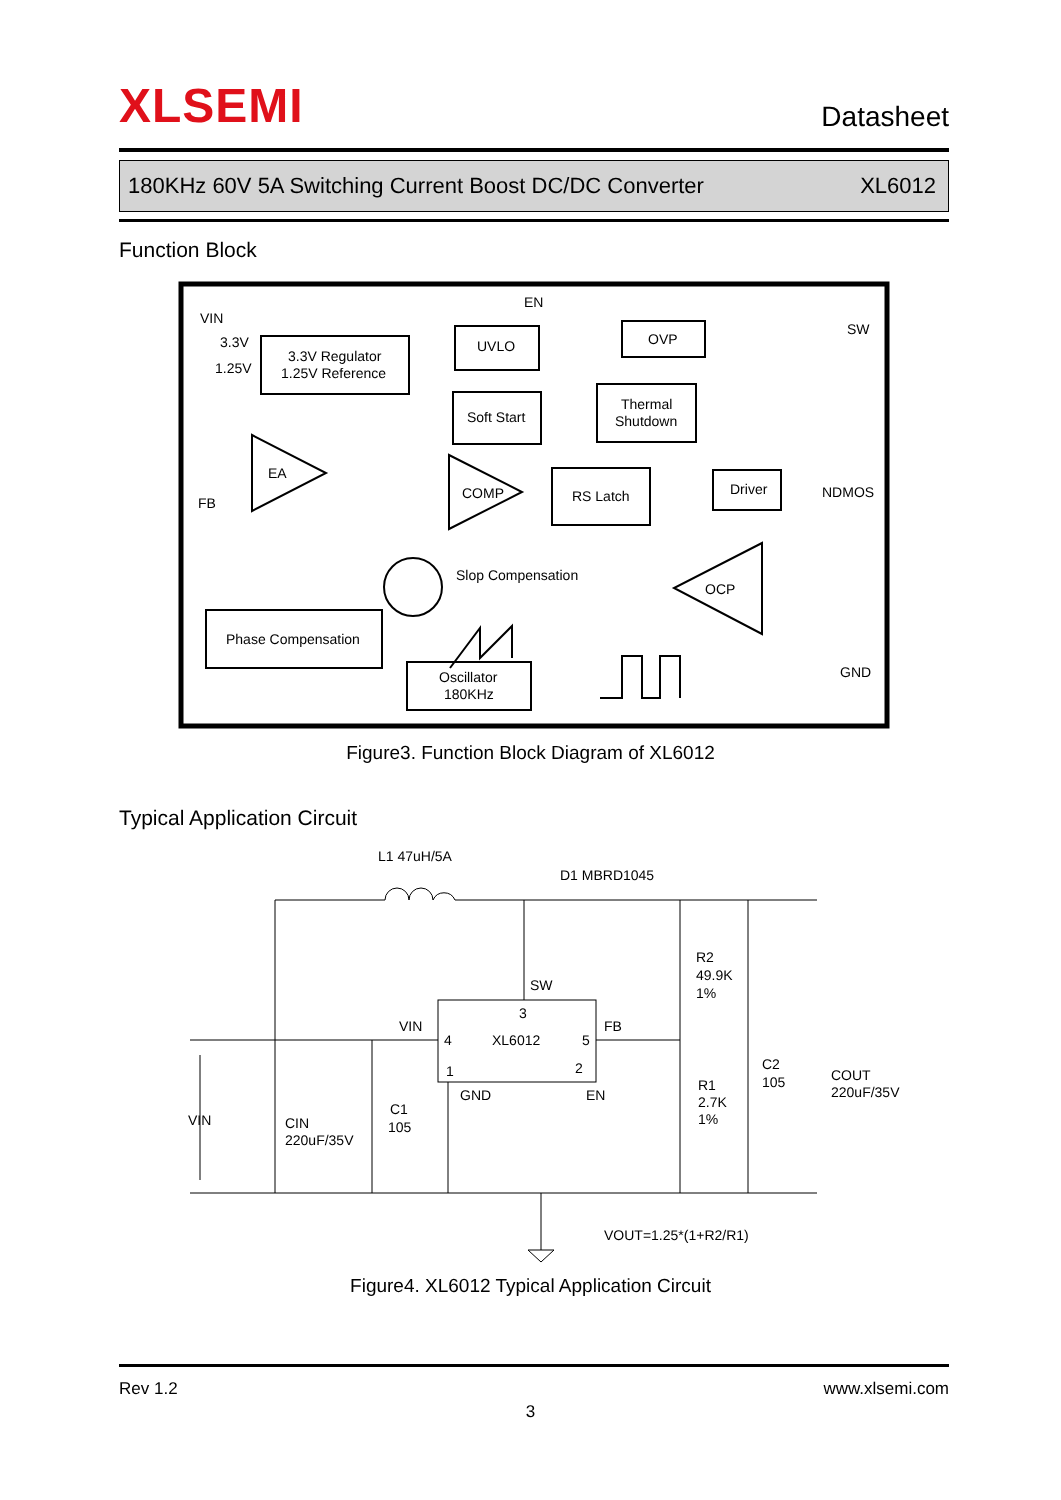XLSEMI Datasheet
180KHz 60V 5A Switching Current Boost DC/DC Converter XL6012
Function Block
VIN
3.3V
1.25V
FB
EN
SW
GND
3.3V Regulator
1.25V Reference
UVLO
Soft Start
OVP
Thermal
Shutdown
RS Latch
Driver
NDMOS
EA
COMP
OCP
Slop Compensation
Phase Compensation
Oscillator
180KHz
Figure3. Function Block Diagram of XL6012
Typical Application Circuit
L1 47uH/5A
D1 MBRD1045
SW
VIN
FB
3
4
XL6012
5
1
2
GND
EN
R2
49.9K
1%
R1
2.7K
1%
C2
105
COUT
220uF/35V
VIN
CIN
220uF/35V
C1
105
VOUT=1.25*(1+R2/R1)
Figure4. XL6012 Typical Application Circuit
Rev 1.2 www.xlsemi.com
3